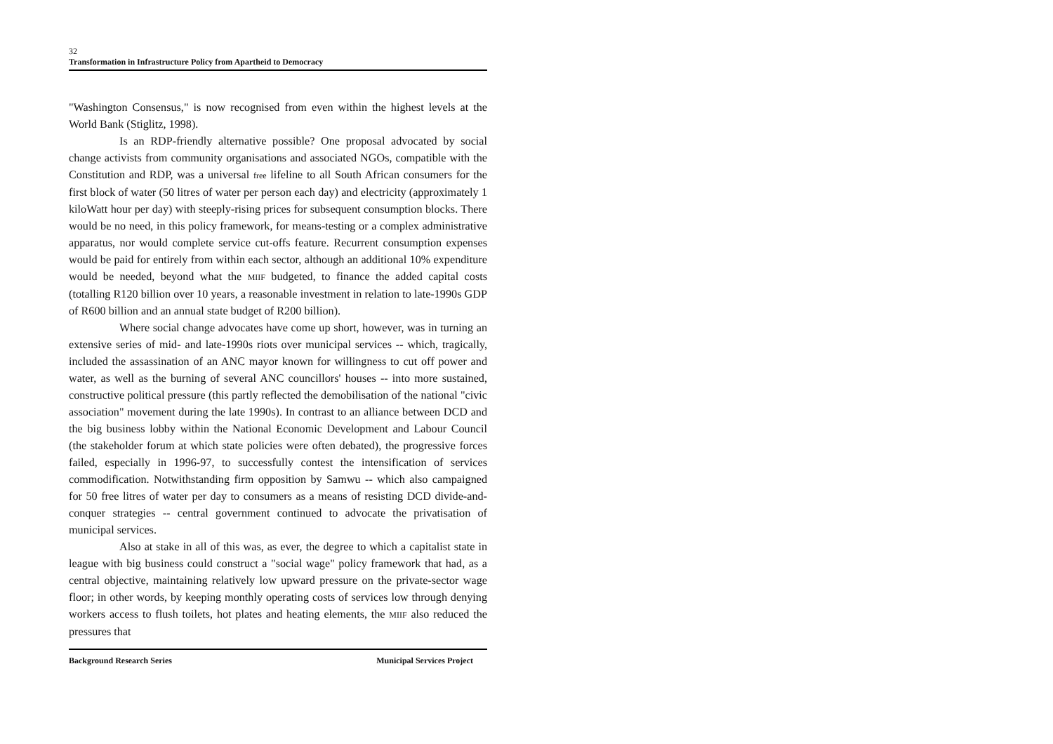32
Transformation in Infrastructure Policy from Apartheid to Democracy
"Washington Consensus," is now recognised from even within the highest levels at the World Bank (Stiglitz, 1998).
Is an RDP-friendly alternative possible? One proposal advocated by social change activists from community organisations and associated NGOs, compatible with the Constitution and RDP, was a universal free lifeline to all South African consumers for the first block of water (50 litres of water per person each day) and electricity (approximately 1 kiloWatt hour per day) with steeply-rising prices for subsequent consumption blocks. There would be no need, in this policy framework, for means-testing or a complex administrative apparatus, nor would complete service cut-offs feature. Recurrent consumption expenses would be paid for entirely from within each sector, although an additional 10% expenditure would be needed, beyond what the MIIF budgeted, to finance the added capital costs (totalling R120 billion over 10 years, a reasonable investment in relation to late-1990s GDP of R600 billion and an annual state budget of R200 billion).
Where social change advocates have come up short, however, was in turning an extensive series of mid- and late-1990s riots over municipal services -- which, tragically, included the assassination of an ANC mayor known for willingness to cut off power and water, as well as the burning of several ANC councillors' houses -- into more sustained, constructive political pressure (this partly reflected the demobilisation of the national "civic association" movement during the late 1990s). In contrast to an alliance between DCD and the big business lobby within the National Economic Development and Labour Council (the stakeholder forum at which state policies were often debated), the progressive forces failed, especially in 1996-97, to successfully contest the intensification of services commodification. Notwithstanding firm opposition by Samwu -- which also campaigned for 50 free litres of water per day to consumers as a means of resisting DCD divide-and-conquer strategies -- central government continued to advocate the privatisation of municipal services.
Also at stake in all of this was, as ever, the degree to which a capitalist state in league with big business could construct a "social wage" policy framework that had, as a central objective, maintaining relatively low upward pressure on the private-sector wage floor; in other words, by keeping monthly operating costs of services low through denying workers access to flush toilets, hot plates and heating elements, the MIIF also reduced the pressures that
Background Research Series Municipal Services Project